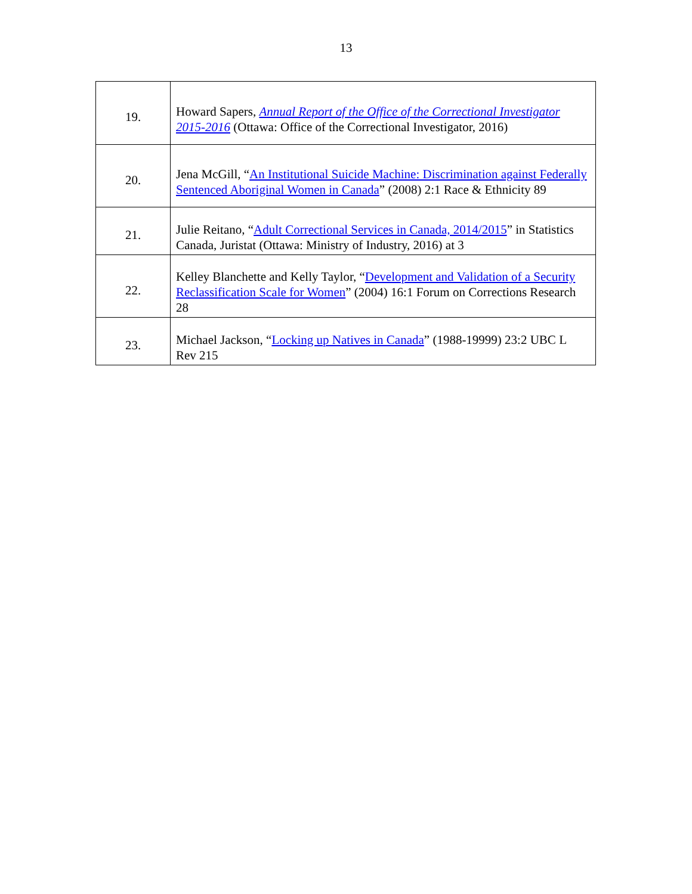13
| 19. | Howard Sapers, Annual Report of the Office of the Correctional Investigator 2015-2016 (Ottawa: Office of the Correctional Investigator, 2016) |
| 20. | Jena McGill, “ An Institutional Suicide Machine: Discrimination against Federally Sentenced Aboriginal Women in Canada ” (2008) 2:1 Race & Ethnicity 89 |
| 21. | Julie Reitano, “ Adult Correctional Services in Canada, 2014/2015 ” in Statistics Canada, Juristat (Ottawa: Ministry of Industry, 2016) at 3 |
| 22. | Kelley Blanchette and Kelly Taylor, “ Development and Validation of a Security Reclassification Scale for Women ” (2004) 16:1 Forum on Corrections Research 28 |
| 23. | Michael Jackson, “ Locking up Natives in Canada ” (1988-19999) 23:2 UBC L Rev 215 |